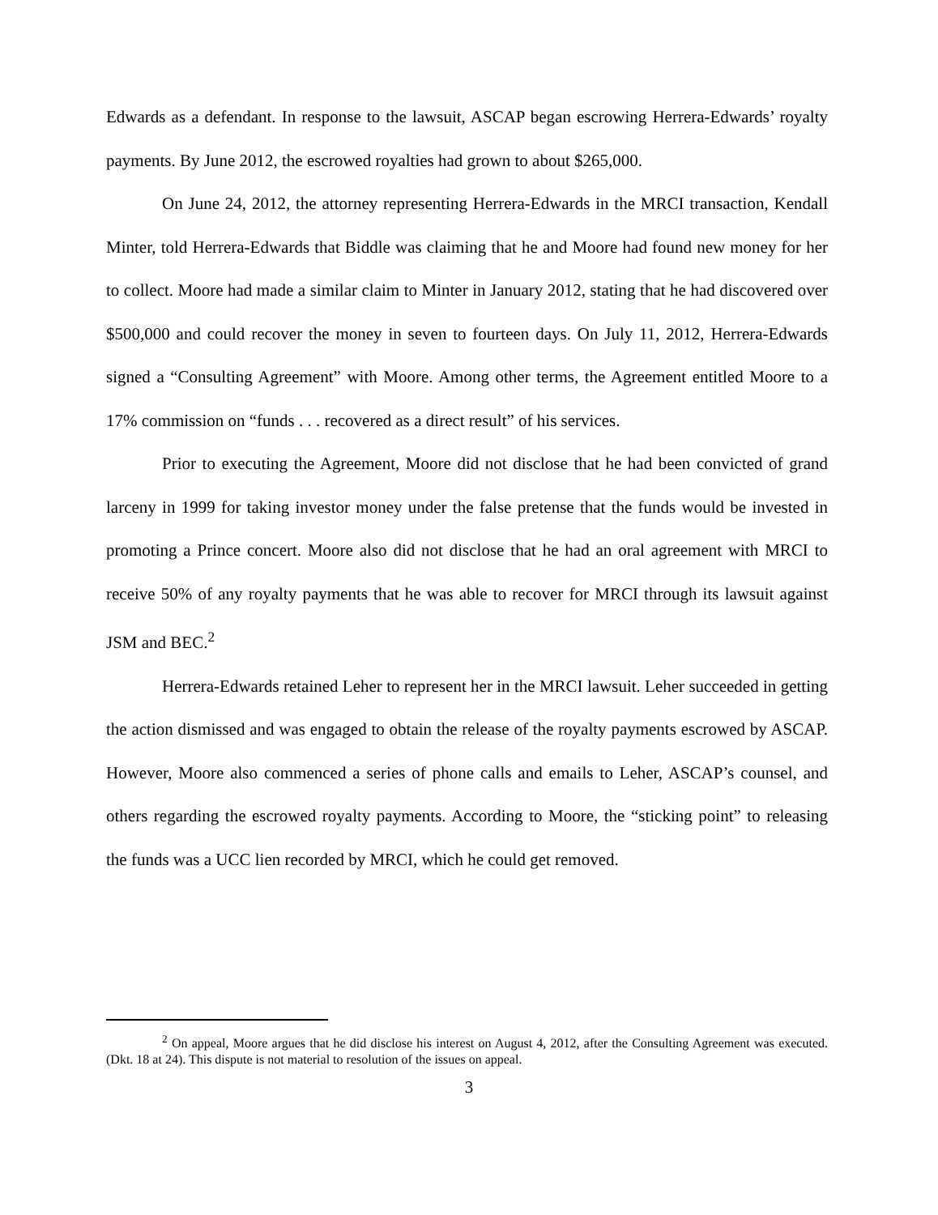Edwards as a defendant. In response to the lawsuit, ASCAP began escrowing Herrera-Edwards’ royalty payments. By June 2012, the escrowed royalties had grown to about $265,000.
On June 24, 2012, the attorney representing Herrera-Edwards in the MRCI transaction, Kendall Minter, told Herrera-Edwards that Biddle was claiming that he and Moore had found new money for her to collect. Moore had made a similar claim to Minter in January 2012, stating that he had discovered over $500,000 and could recover the money in seven to fourteen days. On July 11, 2012, Herrera-Edwards signed a “Consulting Agreement” with Moore. Among other terms, the Agreement entitled Moore to a 17% commission on “funds . . . recovered as a direct result” of his services.
Prior to executing the Agreement, Moore did not disclose that he had been convicted of grand larceny in 1999 for taking investor money under the false pretense that the funds would be invested in promoting a Prince concert. Moore also did not disclose that he had an oral agreement with MRCI to receive 50% of any royalty payments that he was able to recover for MRCI through its lawsuit against JSM and BEC.<sup>2</sup>
Herrera-Edwards retained Leher to represent her in the MRCI lawsuit. Leher succeeded in getting the action dismissed and was engaged to obtain the release of the royalty payments escrowed by ASCAP. However, Moore also commenced a series of phone calls and emails to Leher, ASCAP’s counsel, and others regarding the escrowed royalty payments. According to Moore, the “sticking point” to releasing the funds was a UCC lien recorded by MRCI, which he could get removed.
<sup>2</sup> On appeal, Moore argues that he did disclose his interest on August 4, 2012, after the Consulting Agreement was executed. (Dkt. 18 at 24). This dispute is not material to resolution of the issues on appeal.
3